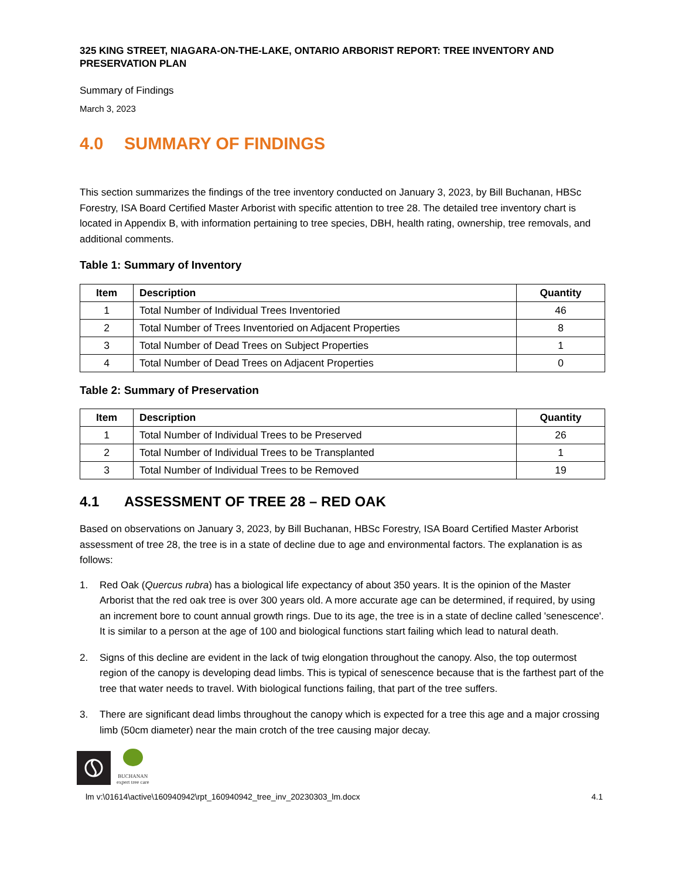325 KING STREET, NIAGARA-ON-THE-LAKE, ONTARIO ARBORIST REPORT: TREE INVENTORY AND PRESERVATION PLAN
Summary of Findings
March 3, 2023
4.0 SUMMARY OF FINDINGS
This section summarizes the findings of the tree inventory conducted on January 3, 2023, by Bill Buchanan, HBSc Forestry, ISA Board Certified Master Arborist with specific attention to tree 28. The detailed tree inventory chart is located in Appendix B, with information pertaining to tree species, DBH, health rating, ownership, tree removals, and additional comments.
Table 1: Summary of Inventory
| Item | Description | Quantity |
| --- | --- | --- |
| 1 | Total Number of Individual Trees Inventoried | 46 |
| 2 | Total Number of Trees Inventoried on Adjacent Properties | 8 |
| 3 | Total Number of Dead Trees on Subject Properties | 1 |
| 4 | Total Number of Dead Trees on Adjacent Properties | 0 |
Table 2: Summary of Preservation
| Item | Description | Quantity |
| --- | --- | --- |
| 1 | Total Number of Individual Trees to be Preserved | 26 |
| 2 | Total Number of Individual Trees to be Transplanted | 1 |
| 3 | Total Number of Individual Trees to be Removed | 19 |
4.1 ASSESSMENT OF TREE 28 – RED OAK
Based on observations on January 3, 2023, by Bill Buchanan, HBSc Forestry, ISA Board Certified Master Arborist assessment of tree 28, the tree is in a state of decline due to age and environmental factors. The explanation is as follows:
1. Red Oak (Quercus rubra) has a biological life expectancy of about 350 years. It is the opinion of the Master Arborist that the red oak tree is over 300 years old. A more accurate age can be determined, if required, by using an increment bore to count annual growth rings. Due to its age, the tree is in a state of decline called 'senescence'. It is similar to a person at the age of 100 and biological functions start failing which lead to natural death.
2. Signs of this decline are evident in the lack of twig elongation throughout the canopy. Also, the top outermost region of the canopy is developing dead limbs. This is typical of senescence because that is the farthest part of the tree that water needs to travel. With biological functions failing, that part of the tree suffers.
3. There are significant dead limbs throughout the canopy which is expected for a tree this age and a major crossing limb (50cm diameter) near the main crotch of the tree causing major decay.
BUCHANAN
expert tree care
lm v:\01614\active\160940942\rpt_160940942_tree_inv_20230303_lm.docx 4.1